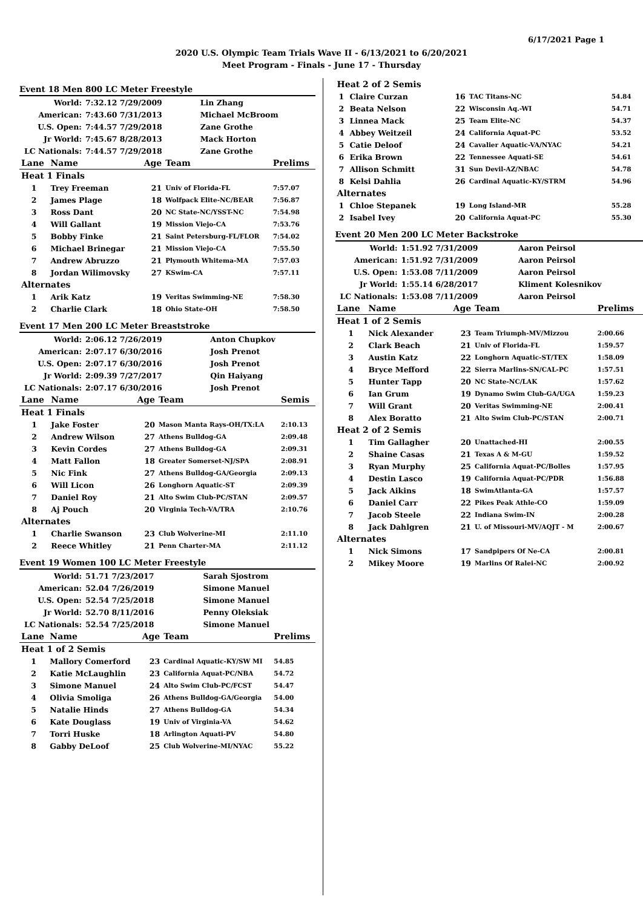6/17/2021 Page 1
2020 U.S. Olympic Team Trials Wave II - 6/13/2021 to 6/20/2021
Meet Program - Finals - June 17 - Thursday
Event 18 Men 800 LC Meter Freestyle
| World: | 7:32.12 7/29/2009 | Lin Zhang |
| American: | 7:43.60 7/31/2013 | Michael McBroom |
| U.S. Open: | 7:44.57 7/29/2018 | Zane Grothe |
| Jr World: | 7:45.67 8/28/2013 | Mack Horton |
| LC Nationals: | 7:44.57 7/29/2018 | Zane Grothe |
| Lane | Name | Age | Team | Prelims |
| --- | --- | --- | --- | --- |
| Heat 1 Finals | | | | |
| 1 | Trey Freeman | 21 | Univ of Florida-FL | 7:57.07 |
| 2 | James Plage | 18 | Wolfpack Elite-NC/BEAR | 7:56.87 |
| 3 | Ross Dant | 20 | NC State-NC/YSST-NC | 7:54.98 |
| 4 | Will Gallant | 19 | Mission Viejo-CA | 7:53.76 |
| 5 | Bobby Finke | 21 | Saint Petersburg-FL/FLOR | 7:54.02 |
| 6 | Michael Brinegar | 21 | Mission Viejo-CA | 7:55.50 |
| 7 | Andrew Abruzzo | 21 | Plymouth Whitema-MA | 7:57.03 |
| 8 | Jordan Wilimovsky | 27 | KSwim-CA | 7:57.11 |
| Alternates | | | | |
| 1 | Arik Katz | 19 | Veritas Swimming-NE | 7:58.30 |
| 2 | Charlie Clark | 18 | Ohio State-OH | 7:58.50 |
Event 17 Men 200 LC Meter Breaststroke
| World: | 2:06.12 7/26/2019 | Anton Chupkov |
| American: | 2:07.17 6/30/2016 | Josh Prenot |
| U.S. Open: | 2:07.17 6/30/2016 | Josh Prenot |
| Jr World: | 2:09.39 7/27/2017 | Qin Haiyang |
| LC Nationals: | 2:07.17 6/30/2016 | Josh Prenot |
| Lane | Name | Age | Team | Semis |
| --- | --- | --- | --- | --- |
| Heat 1 Finals | | | | |
| 1 | Jake Foster | 20 | Mason Manta Rays-OH/TX:LA | 2:10.13 |
| 2 | Andrew Wilson | 27 | Athens Bulldog-GA | 2:09.48 |
| 3 | Kevin Cordes | 27 | Athens Bulldog-GA | 2:09.31 |
| 4 | Matt Fallon | 18 | Greater Somerset-NJ/SPA | 2:08.91 |
| 5 | Nic Fink | 27 | Athens Bulldog-GA/Georgia | 2:09.13 |
| 6 | Will Licon | 26 | Longhorn Aquatic-ST | 2:09.39 |
| 7 | Daniel Roy | 21 | Alto Swim Club-PC/STAN | 2:09.57 |
| 8 | Aj Pouch | 20 | Virginia Tech-VA/TRA | 2:10.76 |
| Alternates | | | | |
| 1 | Charlie Swanson | 23 | Club Wolverine-MI | 2:11.10 |
| 2 | Reece Whitley | 21 | Penn Charter-MA | 2:11.12 |
Event 19 Women 100 LC Meter Freestyle
| World: | 51.71 7/23/2017 | Sarah Sjostrom |
| American: | 52.04 7/26/2019 | Simone Manuel |
| U.S. Open: | 52.54 7/25/2018 | Simone Manuel |
| Jr World: | 52.70 8/11/2016 | Penny Oleksiak |
| LC Nationals: | 52.54 7/25/2018 | Simone Manuel |
| Lane | Name | Age | Team | Prelims |
| --- | --- | --- | --- | --- |
| Heat 1 of 2 Semis | | | | |
| 1 | Mallory Comerford | 23 | Cardinal Aquatic-KY/SW MI | 54.85 |
| 2 | Katie McLaughlin | 23 | California Aquat-PC/NBA | 54.72 |
| 3 | Simone Manuel | 24 | Alto Swim Club-PC/FCST | 54.47 |
| 4 | Olivia Smoliga | 26 | Athens Bulldog-GA/Georgia | 54.00 |
| 5 | Natalie Hinds | 27 | Athens Bulldog-GA | 54.34 |
| 6 | Kate Douglass | 19 | Univ of Virginia-VA | 54.62 |
| 7 | Torri Huske | 18 | Arlington Aquati-PV | 54.80 |
| 8 | Gabby DeLoof | 25 | Club Wolverine-MI/NYAC | 55.22 |
| Heat 2 of 2 Semis | | | | |
| 1 | Claire Curzan | 16 | TAC Titans-NC | 54.84 |
| 2 | Beata Nelson | 22 | Wisconsin Aq.-WI | 54.71 |
| 3 | Linnea Mack | 25 | Team Elite-NC | 54.37 |
| 4 | Abbey Weitzeil | 24 | California Aquat-PC | 53.52 |
| 5 | Catie Deloof | 24 | Cavalier Aquatic-VA/NYAC | 54.21 |
| 6 | Erika Brown | 22 | Tennessee Aquati-SE | 54.61 |
| 7 | Allison Schmitt | 31 | Sun Devil-AZ/NBAC | 54.78 |
| 8 | Kelsi Dahlia | 26 | Cardinal Aquatic-KY/STRM | 54.96 |
| Alternates | | | | |
| 1 | Chloe Stepanek | 19 | Long Island-MR | 55.28 |
| 2 | Isabel Ivey | 20 | California Aquat-PC | 55.30 |
Event 20 Men 200 LC Meter Backstroke
| World: | 1:51.92 7/31/2009 | Aaron Peirsol |
| American: | 1:51.92 7/31/2009 | Aaron Peirsol |
| U.S. Open: | 1:53.08 7/11/2009 | Aaron Peirsol |
| Jr World: | 1:55.14 6/28/2017 | Kliment Kolesnikov |
| LC Nationals: | 1:53.08 7/11/2009 | Aaron Peirsol |
| Lane | Name | Age | Team | Prelims |
| --- | --- | --- | --- | --- |
| Heat 1 of 2 Semis | | | | |
| 1 | Nick Alexander | 23 | Team Triumph-MV/Mizzou | 2:00.66 |
| 2 | Clark Beach | 21 | Univ of Florida-FL | 1:59.57 |
| 3 | Austin Katz | 22 | Longhorn Aquatic-ST/TEX | 1:58.09 |
| 4 | Bryce Mefford | 22 | Sierra Marlins-SN/CAL-PC | 1:57.51 |
| 5 | Hunter Tapp | 20 | NC State-NC/LAK | 1:57.62 |
| 6 | Ian Grum | 19 | Dynamo Swim Club-GA/UGA | 1:59.23 |
| 7 | Will Grant | 20 | Veritas Swimming-NE | 2:00.41 |
| 8 | Alex Boratto | 21 | Alto Swim Club-PC/STAN | 2:00.71 |
| Heat 2 of 2 Semis | | | | |
| 1 | Tim Gallagher | 20 | Unattached-HI | 2:00.55 |
| 2 | Shaine Casas | 21 | Texas A & M-GU | 1:59.52 |
| 3 | Ryan Murphy | 25 | California Aquat-PC/Bolles | 1:57.95 |
| 4 | Destin Lasco | 19 | California Aquat-PC/PDR | 1:56.88 |
| 5 | Jack Aikins | 18 | SwimAtlanta-GA | 1:57.57 |
| 6 | Daniel Carr | 22 | Pikes Peak Athle-CO | 1:59.09 |
| 7 | Jacob Steele | 22 | Indiana Swim-IN | 2:00.28 |
| 8 | Jack Dahlgren | 21 | U. of Missouri-MV/AQJT - M | 2:00.67 |
| Alternates | | | | |
| 1 | Nick Simons | 17 | Sandpipers Of Ne-CA | 2:00.81 |
| 2 | Mikey Moore | 19 | Marlins Of Ralei-NC | 2:00.92 |